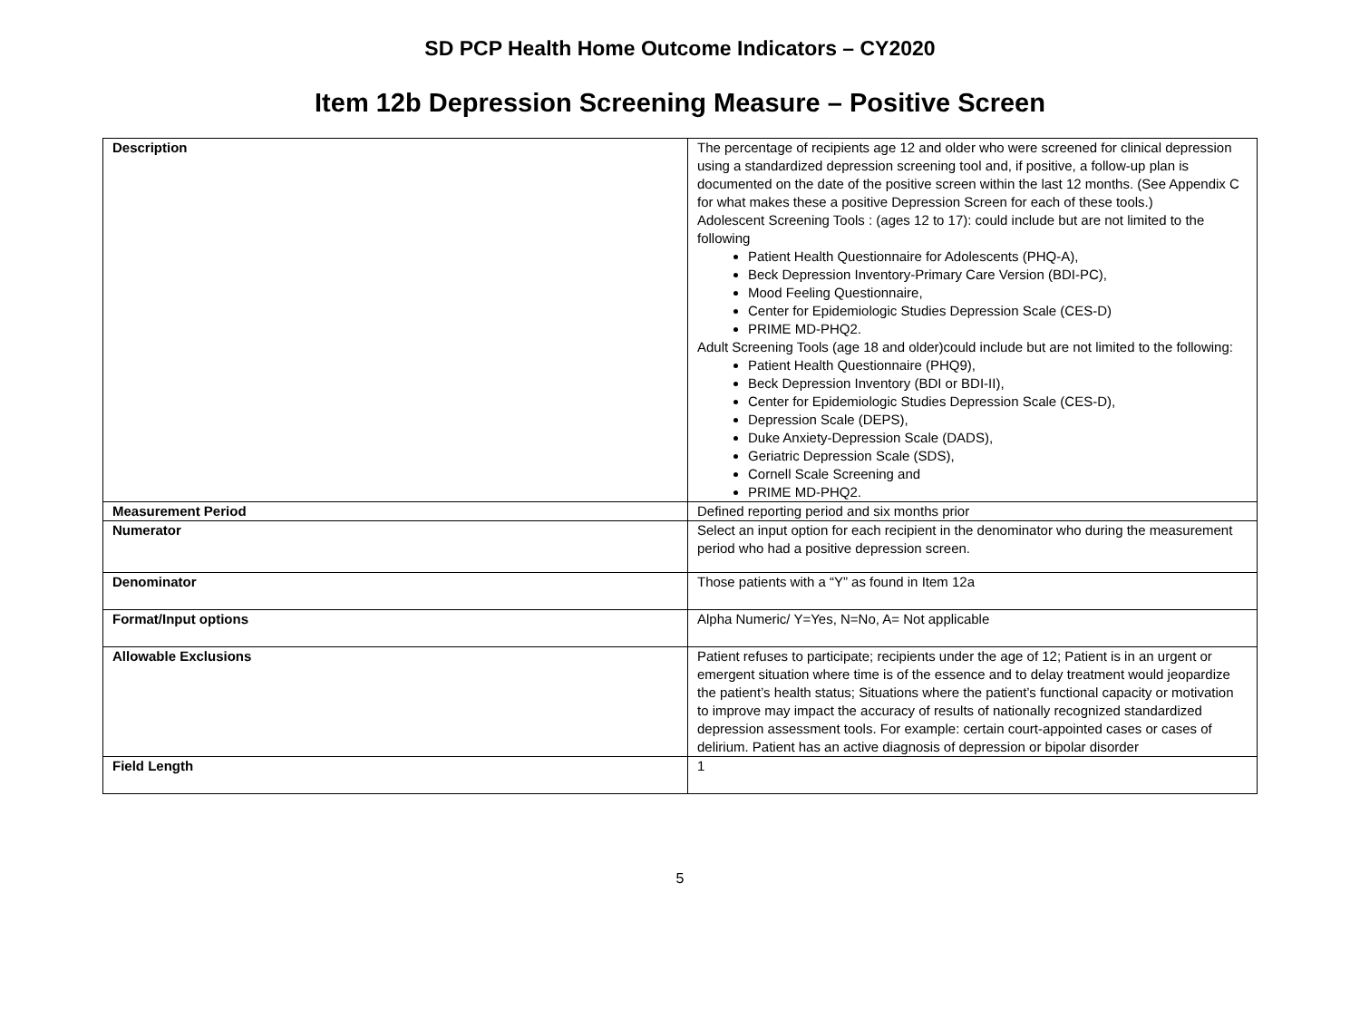SD PCP Health Home Outcome Indicators – CY2020
Item 12b Depression Screening Measure – Positive Screen
| Description | The percentage of recipients age 12 and older who were screened for clinical depression using a standardized depression screening tool and, if positive, a follow-up plan is documented on the date of the positive screen within the last 12 months. (See Appendix C for what makes these a positive Depression Screen for each of these tools.) Adolescent Screening Tools : (ages 12 to 17): could include but are not limited to the following Patient Health Questionnaire for Adolescents (PHQ-A), Beck Depression Inventory-Primary Care Version (BDI-PC), Mood Feeling Questionnaire, Center for Epidemiologic Studies Depression Scale (CES-D) PRIME MD-PHQ2. Adult Screening Tools (age 18 and older)could include but are not limited to the following: Patient Health Questionnaire (PHQ9), Beck Depression Inventory (BDI or BDI-II), Center for Epidemiologic Studies Depression Scale (CES-D), Depression Scale (DEPS), Duke Anxiety-Depression Scale (DADS), Geriatric Depression Scale (SDS), Cornell Scale Screening and PRIME MD-PHQ2. |
| Measurement Period | Defined reporting period and six months prior |
| Numerator | Select an input option for each recipient in the denominator who during the measurement period who had a positive depression screen. |
| Denominator | Those patients with a “Y” as found in Item 12a |
| Format/Input options | Alpha Numeric/ Y=Yes, N=No, A= Not applicable |
| Allowable Exclusions | Patient refuses to participate; recipients under the age of 12; Patient is in an urgent or emergent situation where time is of the essence and to delay treatment would jeopardize the patient’s health status; Situations where the patient’s functional capacity or motivation to improve may impact the accuracy of results of nationally recognized standardized depression assessment tools. For example: certain court-appointed cases or cases of delirium. Patient has an active diagnosis of depression or bipolar disorder |
| Field Length | 1 |
5